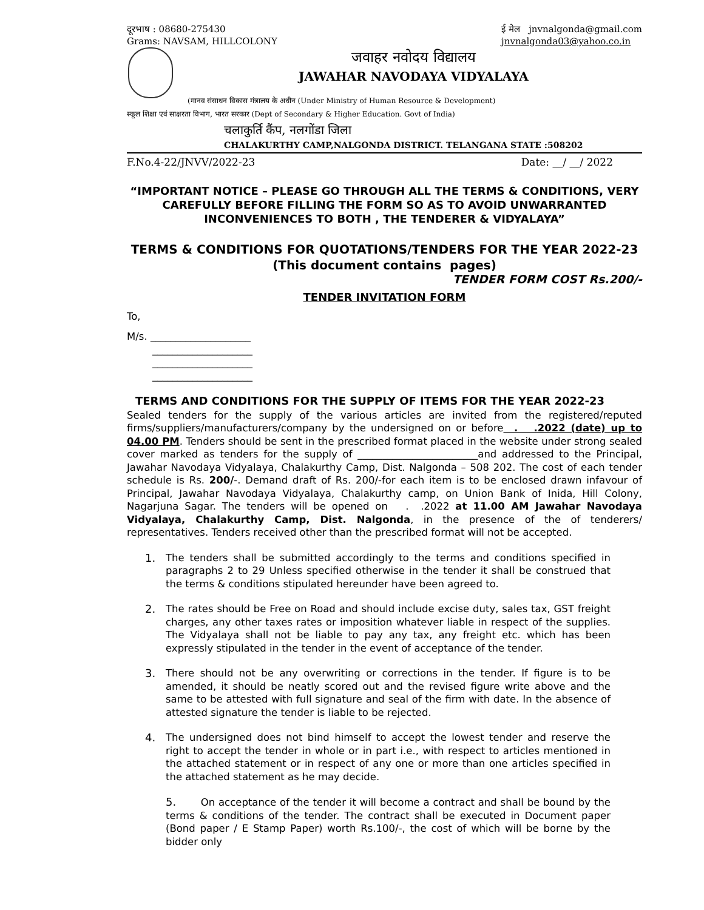दूरभाष : 08680-275430
Grams: NAVSAM, HILLCOLONY
ई मेल jnvnalgonda@gmail.com
jnvnalgonda03@yahoo.co.in
जवाहर नवोदय विद्यालय
JAWAHAR NAVODAYA VIDYALAYA
(मानव संसाधन विकास मंत्रालय के अधीन (Under Ministry of Human Resource & Development)
स्कूल शिक्षा एवं साक्षरता विभाग, भारत सरकार (Dept of Secondary & Higher Education. Govt of India)
चलाकुर्ति कैंप, नलगोंडा जिला
CHALAKURTHY CAMP,NALGONDA DISTRICT. TELANGANA STATE :508202
F.No.4-22/JNVV/2022-23 Date: __/ __/ 2022
“IMPORTANT NOTICE – PLEASE GO THROUGH ALL THE TERMS & CONDITIONS, VERY CAREFULLY BEFORE FILLING THE FORM SO AS TO AVOID UNWARRANTED INCONVENIENCES TO BOTH , THE TENDERER & VIDYALAYA”
TERMS & CONDITIONS FOR QUOTATIONS/TENDERS FOR THE YEAR 2022-23
(This document contains pages)
TENDER FORM COST Rs.200/-
TENDER INVITATION FORM
To,
M/s. ____________________
____________________
____________________
____________________
TERMS AND CONDITIONS FOR THE SUPPLY OF ITEMS FOR THE YEAR 2022-23
Sealed tenders for the supply of the various articles are invited from the registered/reputed firms/suppliers/manufacturers/company by the undersigned on or before . .2022 (date) up to 04.00 PM. Tenders should be sent in the prescribed format placed in the website under strong sealed cover marked as tenders for the supply of ________________________and addressed to the Principal, Jawahar Navodaya Vidyalaya, Chalakurthy Camp, Dist. Nalgonda – 508 202. The cost of each tender schedule is Rs. 200/-. Demand draft of Rs. 200/-for each item is to be enclosed drawn infavour of Principal, Jawahar Navodaya Vidyalaya, Chalakurthy camp, on Union Bank of Inida, Hill Colony, Nagarjuna Sagar. The tenders will be opened on . .2022 at 11.00 AM Jawahar Navodaya Vidyalaya, Chalakurthy Camp, Dist. Nalgonda, in the presence of the of tenderers/ representatives. Tenders received other than the prescribed format will not be accepted.
1. The tenders shall be submitted accordingly to the terms and conditions specified in paragraphs 2 to 29 Unless specified otherwise in the tender it shall be construed that the terms & conditions stipulated hereunder have been agreed to.
2. The rates should be Free on Road and should include excise duty, sales tax, GST freight charges, any other taxes rates or imposition whatever liable in respect of the supplies. The Vidyalaya shall not be liable to pay any tax, any freight etc. which has been expressly stipulated in the tender in the event of acceptance of the tender.
3. There should not be any overwriting or corrections in the tender. If figure is to be amended, it should be neatly scored out and the revised figure write above and the same to be attested with full signature and seal of the firm with date. In the absence of attested signature the tender is liable to be rejected.
4. The undersigned does not bind himself to accept the lowest tender and reserve the right to accept the tender in whole or in part i.e., with respect to articles mentioned in the attached statement or in respect of any one or more than one articles specified in the attached statement as he may decide.
5. On acceptance of the tender it will become a contract and shall be bound by the terms & conditions of the tender. The contract shall be executed in Document paper (Bond paper / E Stamp Paper) worth Rs.100/-, the cost of which will be borne by the bidder only